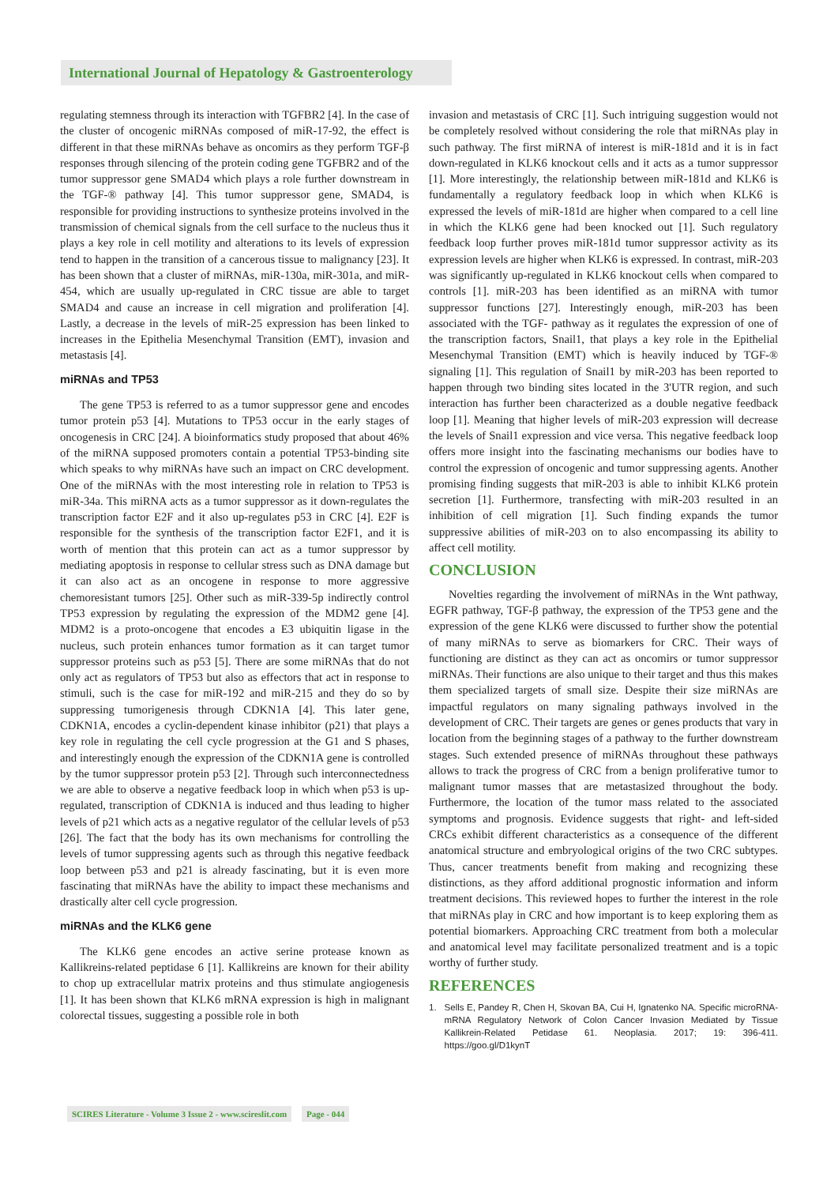International Journal of Hepatology & Gastroenterology
regulating stemness through its interaction with TGFBR2 [4]. In the case of the cluster of oncogenic miRNAs composed of miR-17-92, the effect is different in that these miRNAs behave as oncomirs as they perform TGF-β responses through silencing of the protein coding gene TGFBR2 and of the tumor suppressor gene SMAD4 which plays a role further downstream in the TGF-® pathway [4]. This tumor suppressor gene, SMAD4, is responsible for providing instructions to synthesize proteins involved in the transmission of chemical signals from the cell surface to the nucleus thus it plays a key role in cell motility and alterations to its levels of expression tend to happen in the transition of a cancerous tissue to malignancy [23]. It has been shown that a cluster of miRNAs, miR-130a, miR-301a, and miR-454, which are usually up-regulated in CRC tissue are able to target SMAD4 and cause an increase in cell migration and proliferation [4]. Lastly, a decrease in the levels of miR-25 expression has been linked to increases in the Epithelia Mesenchymal Transition (EMT), invasion and metastasis [4].
miRNAs and TP53
The gene TP53 is referred to as a tumor suppressor gene and encodes tumor protein p53 [4]. Mutations to TP53 occur in the early stages of oncogenesis in CRC [24]. A bioinformatics study proposed that about 46% of the miRNA supposed promoters contain a potential TP53-binding site which speaks to why miRNAs have such an impact on CRC development. One of the miRNAs with the most interesting role in relation to TP53 is miR-34a. This miRNA acts as a tumor suppressor as it down-regulates the transcription factor E2F and it also up-regulates p53 in CRC [4]. E2F is responsible for the synthesis of the transcription factor E2F1, and it is worth of mention that this protein can act as a tumor suppressor by mediating apoptosis in response to cellular stress such as DNA damage but it can also act as an oncogene in response to more aggressive chemoresistant tumors [25]. Other such as miR-339-5p indirectly control TP53 expression by regulating the expression of the MDM2 gene [4]. MDM2 is a proto-oncogene that encodes a E3 ubiquitin ligase in the nucleus, such protein enhances tumor formation as it can target tumor suppressor proteins such as p53 [5]. There are some miRNAs that do not only act as regulators of TP53 but also as effectors that act in response to stimuli, such is the case for miR-192 and miR-215 and they do so by suppressing tumorigenesis through CDKN1A [4]. This later gene, CDKN1A, encodes a cyclin-dependent kinase inhibitor (p21) that plays a key role in regulating the cell cycle progression at the G1 and S phases, and interestingly enough the expression of the CDKN1A gene is controlled by the tumor suppressor protein p53 [2]. Through such interconnectedness we are able to observe a negative feedback loop in which when p53 is up-regulated, transcription of CDKN1A is induced and thus leading to higher levels of p21 which acts as a negative regulator of the cellular levels of p53 [26]. The fact that the body has its own mechanisms for controlling the levels of tumor suppressing agents such as through this negative feedback loop between p53 and p21 is already fascinating, but it is even more fascinating that miRNAs have the ability to impact these mechanisms and drastically alter cell cycle progression.
miRNAs and the KLK6 gene
The KLK6 gene encodes an active serine protease known as Kallikreins-related peptidase 6 [1]. Kallikreins are known for their ability to chop up extracellular matrix proteins and thus stimulate angiogenesis [1]. It has been shown that KLK6 mRNA expression is high in malignant colorectal tissues, suggesting a possible role in both
invasion and metastasis of CRC [1]. Such intriguing suggestion would not be completely resolved without considering the role that miRNAs play in such pathway. The first miRNA of interest is miR-181d and it is in fact down-regulated in KLK6 knockout cells and it acts as a tumor suppressor [1]. More interestingly, the relationship between miR-181d and KLK6 is fundamentally a regulatory feedback loop in which when KLK6 is expressed the levels of miR-181d are higher when compared to a cell line in which the KLK6 gene had been knocked out [1]. Such regulatory feedback loop further proves miR-181d tumor suppressor activity as its expression levels are higher when KLK6 is expressed. In contrast, miR-203 was significantly up-regulated in KLK6 knockout cells when compared to controls [1]. miR-203 has been identified as an miRNA with tumor suppressor functions [27]. Interestingly enough, miR-203 has been associated with the TGF- pathway as it regulates the expression of one of the transcription factors, Snail1, that plays a key role in the Epithelial Mesenchymal Transition (EMT) which is heavily induced by TGF-® signaling [1]. This regulation of Snail1 by miR-203 has been reported to happen through two binding sites located in the 3'UTR region, and such interaction has further been characterized as a double negative feedback loop [1]. Meaning that higher levels of miR-203 expression will decrease the levels of Snail1 expression and vice versa. This negative feedback loop offers more insight into the fascinating mechanisms our bodies have to control the expression of oncogenic and tumor suppressing agents. Another promising finding suggests that miR-203 is able to inhibit KLK6 protein secretion [1]. Furthermore, transfecting with miR-203 resulted in an inhibition of cell migration [1]. Such finding expands the tumor suppressive abilities of miR-203 on to also encompassing its ability to affect cell motility.
CONCLUSION
Novelties regarding the involvement of miRNAs in the Wnt pathway, EGFR pathway, TGF-β pathway, the expression of the TP53 gene and the expression of the gene KLK6 were discussed to further show the potential of many miRNAs to serve as biomarkers for CRC. Their ways of functioning are distinct as they can act as oncomirs or tumor suppressor miRNAs. Their functions are also unique to their target and thus this makes them specialized targets of small size. Despite their size miRNAs are impactful regulators on many signaling pathways involved in the development of CRC. Their targets are genes or genes products that vary in location from the beginning stages of a pathway to the further downstream stages. Such extended presence of miRNAs throughout these pathways allows to track the progress of CRC from a benign proliferative tumor to malignant tumor masses that are metastasized throughout the body. Furthermore, the location of the tumor mass related to the associated symptoms and prognosis. Evidence suggests that right- and left-sided CRCs exhibit different characteristics as a consequence of the different anatomical structure and embryological origins of the two CRC subtypes. Thus, cancer treatments benefit from making and recognizing these distinctions, as they afford additional prognostic information and inform treatment decisions. This reviewed hopes to further the interest in the role that miRNAs play in CRC and how important is to keep exploring them as potential biomarkers. Approaching CRC treatment from both a molecular and anatomical level may facilitate personalized treatment and is a topic worthy of further study.
REFERENCES
1. Sells E, Pandey R, Chen H, Skovan BA, Cui H, Ignatenko NA. Specific microRNA-mRNA Regulatory Network of Colon Cancer Invasion Mediated by Tissue Kallikrein-Related Petidase 61. Neoplasia. 2017; 19: 396-411. https://goo.gl/D1kynT
SCIRES Literature - Volume 3 Issue 2 - www.scireslit.com Page - 044